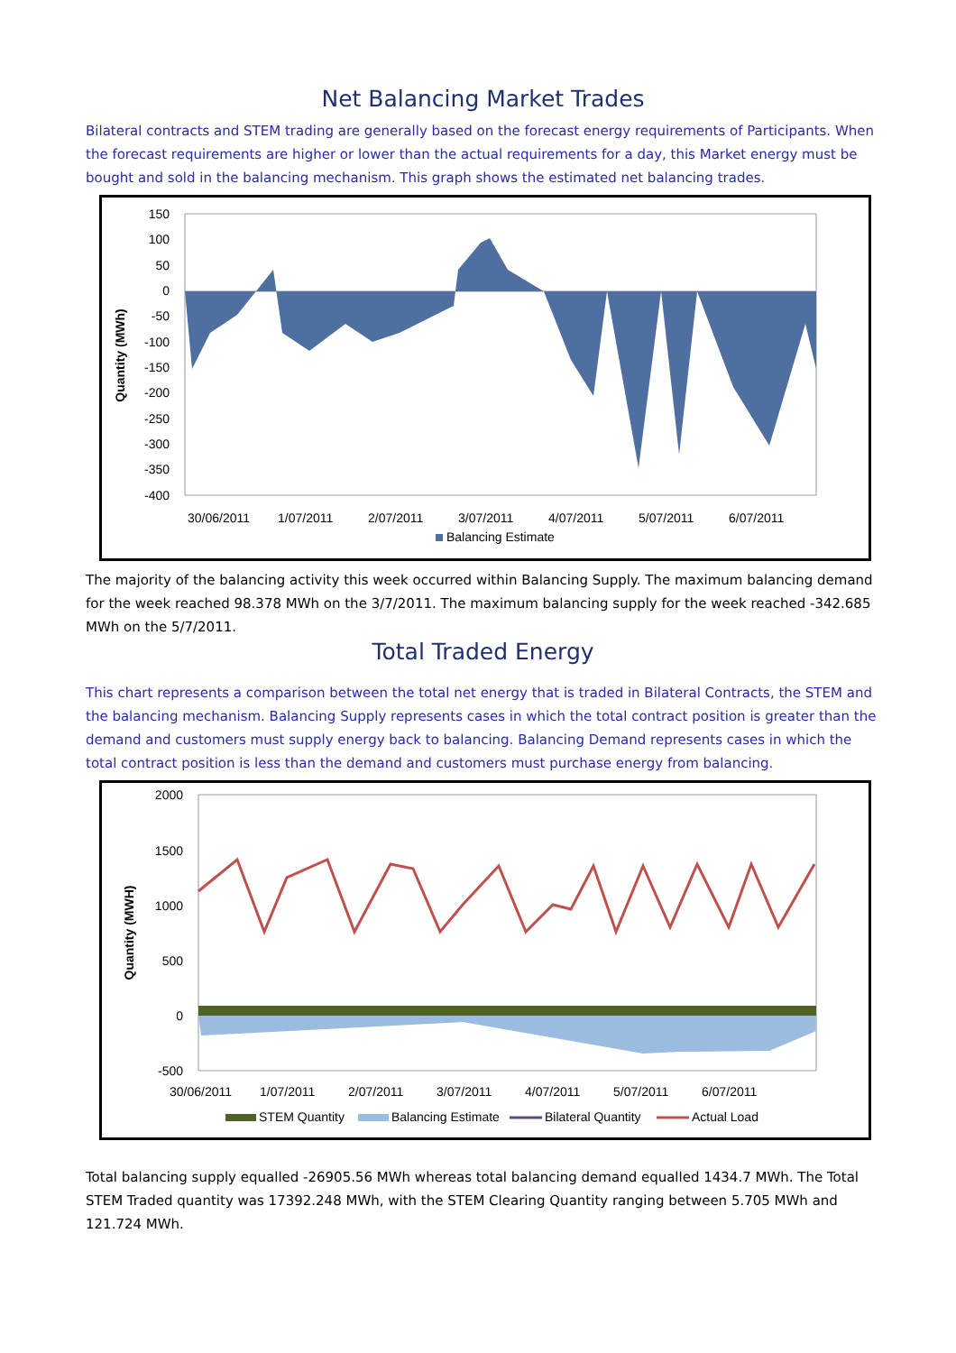Net Balancing Market Trades
Bilateral contracts and STEM trading are generally based on the forecast energy requirements of Participants. When the forecast requirements are higher or lower than the actual requirements for a day, this Market energy must be bought and sold in the balancing mechanism. This graph shows the estimated net balancing trades.
150
100
50
0
-50
-100
-150
-200
-250
-300
-350
-400
Quantity (MWh)
30/06/2011
1/07/2011
2/07/2011
3/07/2011
4/07/2011
5/07/2011
6/07/2011
Balancing Estimate
The majority of the balancing activity this week occurred within Balancing Supply. The maximum balancing demand for the week reached 98.378 MWh on the 3/7/2011. The maximum balancing supply for the week reached -342.685 MWh on the 5/7/2011.
Total Traded Energy
This chart represents a comparison between the total net energy that is traded in Bilateral Contracts, the STEM and the balancing mechanism. Balancing Supply represents cases in which the total contract position is greater than the demand and customers must supply energy back to balancing. Balancing Demand represents cases in which the total contract position is less than the demand and customers must purchase energy from balancing.
2000
1500
1000
500
0
-500
Quantity (MWH)
30/06/2011
1/07/2011
2/07/2011
3/07/2011
4/07/2011
5/07/2011
6/07/2011
STEM Quantity
Balancing Estimate
Bilateral Quantity
Actual Load
Total balancing supply equalled -26905.56 MWh whereas total balancing demand equalled 1434.7 MWh. The Total STEM Traded quantity was 17392.248 MWh, with the STEM Clearing Quantity ranging between 5.705 MWh and 121.724 MWh.